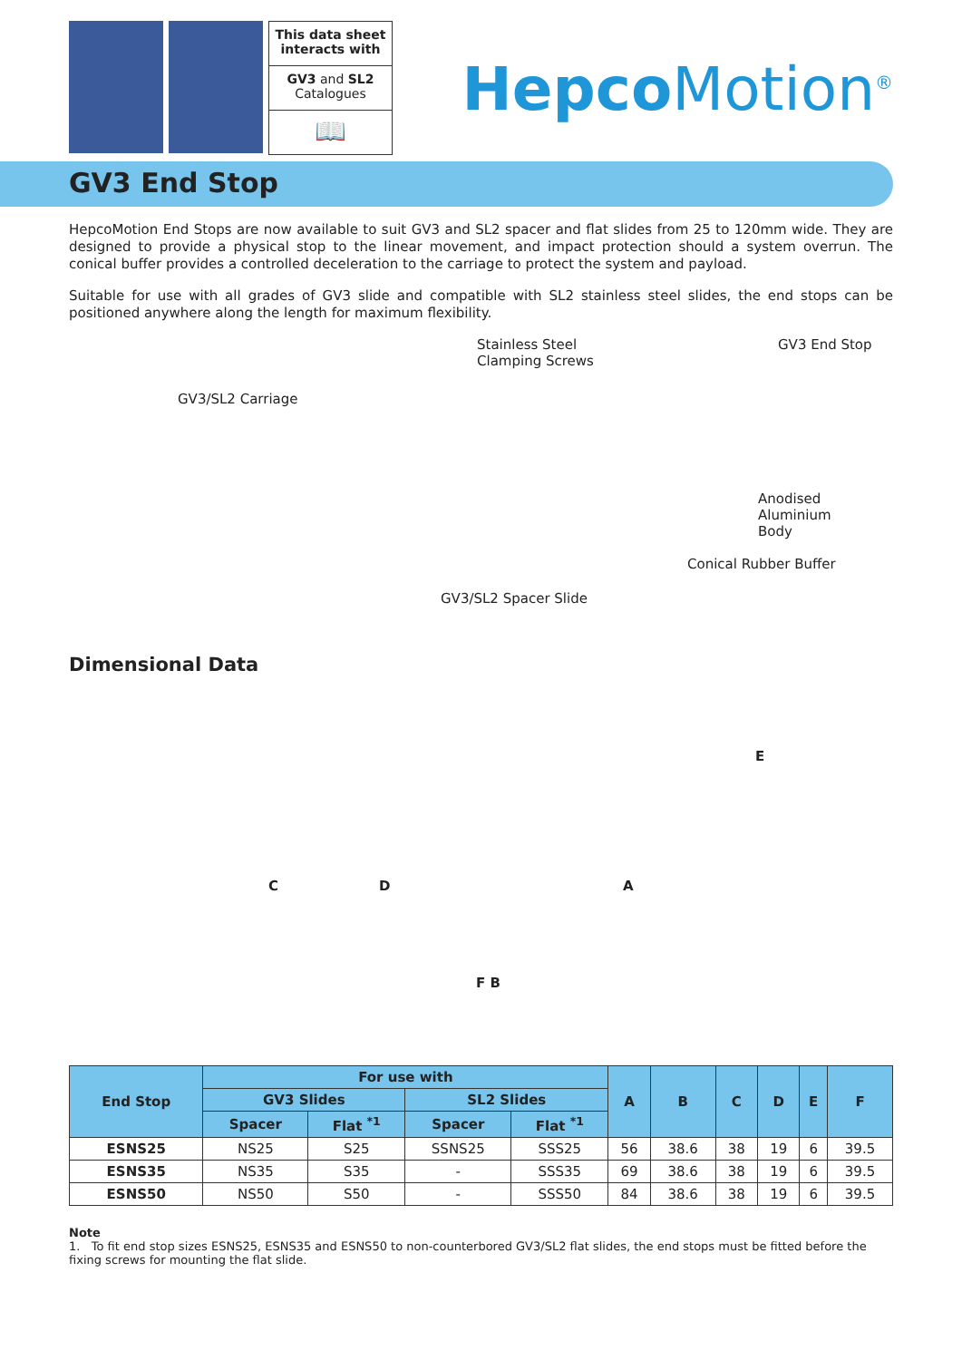This data sheet interacts with
GV3 and SL2
Catalogues
📖
Hepco Motion<sup>®</sup>
GV3 End Stop
HepcoMotion End Stops are now available to suit GV3 and SL2 spacer and flat slides from 25 to 120mm wide. They are designed to provide a physical stop to the linear movement, and impact protection should a system overrun. The conical buffer provides a controlled deceleration to the carriage to protect the system and payload.
Suitable for use with all grades of GV3 slide and compatible with SL2 stainless steel slides, the end stops can be positioned anywhere along the length for maximum flexibility.
Stainless Steel
Clamping Screws
GV3 End Stop
GV3/SL2 Carriage
Anodised Aluminium
Body
Conical Rubber Buffer
GV3/SL2 Spacer Slide
Dimensional Data
E
C D A
F B
| End Stop | For use with | | | | A | B | C | D | E | F |
| --- | --- | --- | --- | --- | --- | --- | --- | --- | --- | --- |
| | GV3 Slides | | SL2 Slides | | | | | | | |
| | Spacer | Flat <sup>*1</sup> | Spacer | Flat <sup>*1</sup> | | | | | | |
| ESNS25 | NS25 | S25 | SSNS25 | SSS25 | 56 | 38.6 | 38 | 19 | 6 | 39.5 |
| ESNS35 | NS35 | S35 | - | SSS35 | 69 | 38.6 | 38 | 19 | 6 | 39.5 |
| ESNS50 | NS50 | S50 | - | SSS50 | 84 | 38.6 | 38 | 19 | 6 | 39.5 |
Note
1. To fit end stop sizes ESNS25, ESNS35 and ESNS50 to non-counterbored GV3/SL2 flat slides, the end stops must be fitted before the fixing screws for mounting the flat slide.